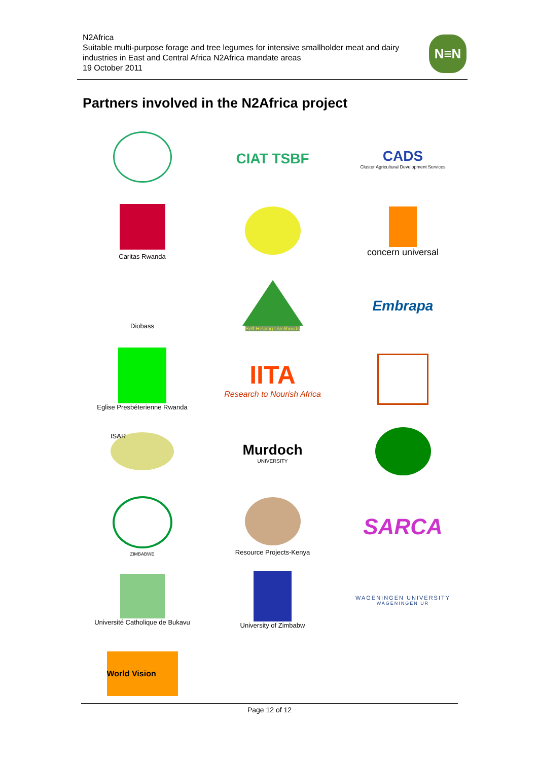N2Africa
Suitable multi-purpose forage and tree legumes for intensive smallholder meat and dairy industries in East and Central Africa N2Africa mandate areas
19 October 2011
N≡N
Partners involved in the N2Africa project
CIAT TSBF
CADS
Cluster Agricultural Development Services
Caritas Rwanda
concern universal
Diobass
Self-Helping Livelihoods
Embrapa
Eglise Presbéterienne Rwanda
IITA
Research to Nourish Africa
ISAR
Murdoch
UNIVERSITY
ZIMBABWE
Resource Projects-Kenya
SARCA
Université Catholique de Bukavu
University of Zimbabw
WAGENINGEN UNIVERSITY
WAGENINGEN UR
World Vision
Page 12 of 12